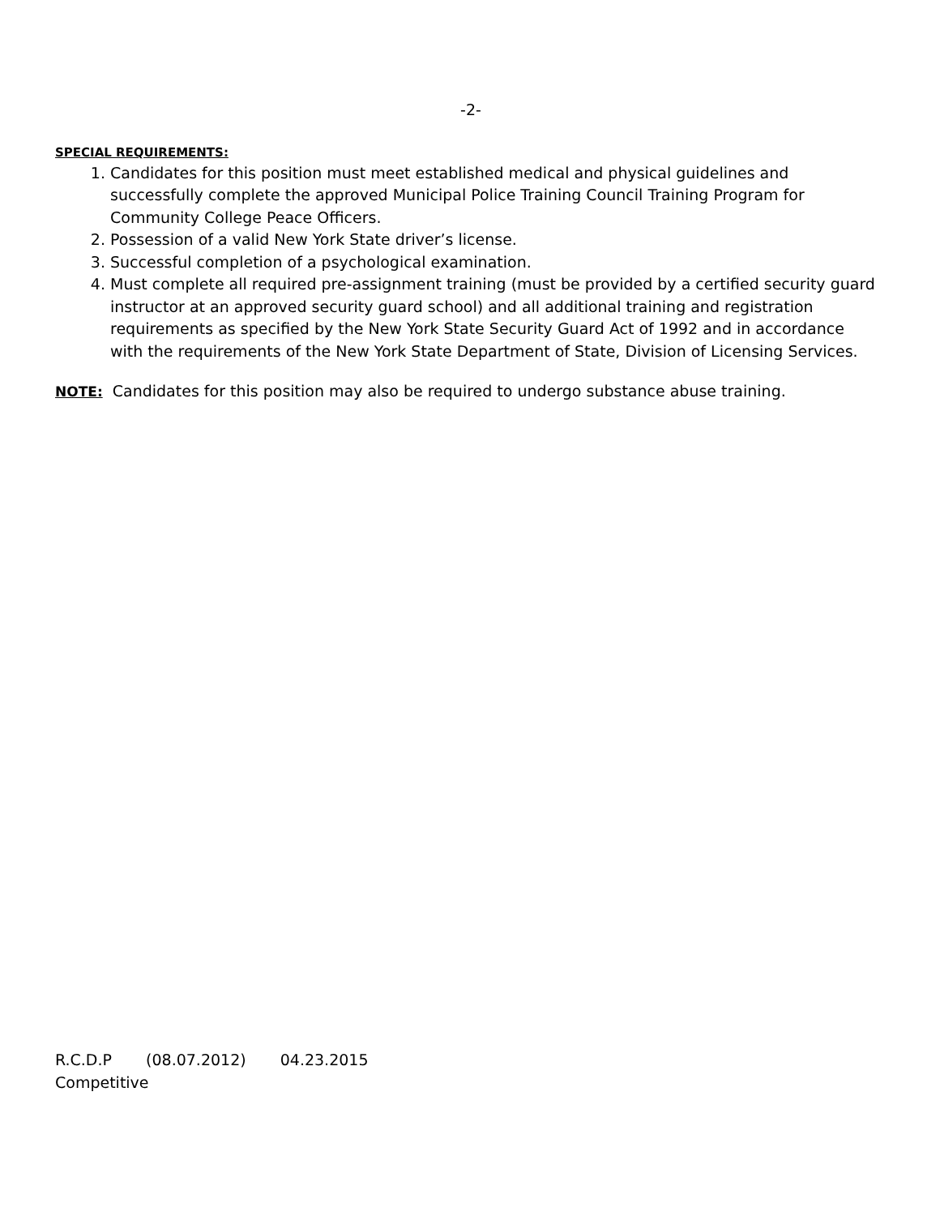-2-
SPECIAL REQUIREMENTS:
1. Candidates for this position must meet established medical and physical guidelines and successfully complete the approved Municipal Police Training Council Training Program for Community College Peace Officers.
2. Possession of a valid New York State driver’s license.
3. Successful completion of a psychological examination.
4. Must complete all required pre-assignment training (must be provided by a certified security guard instructor at an approved security guard school) and all additional training and registration requirements as specified by the New York State Security Guard Act of 1992 and in accordance with the requirements of the New York State Department of State, Division of Licensing Services.
NOTE: Candidates for this position may also be required to undergo substance abuse training.
R.C.D.P (08.07.2012) 04.23.2015
Competitive